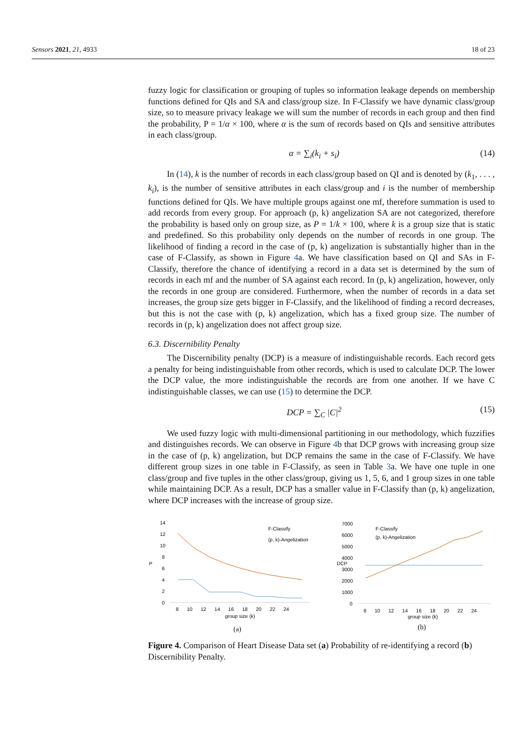Sensors 2021, 21, 4933 18 of 23
fuzzy logic for classification or grouping of tuples so information leakage depends on membership functions defined for QIs and SA and class/group size. In F-Classify we have dynamic class/group size, so to measure privacy leakage we will sum the number of records in each group and then find the probability, P = 1/α × 100, where α is the sum of records based on QIs and sensitive attributes in each class/group.
α = ∑<sub>i</sub>(k<sub>i</sub> + s<sub>i</sub>) (14)
In (14), k is the number of records in each class/group based on QI and is denoted by (k<sub>1</sub>, . . . , k<sub>i</sub>), is the number of sensitive attributes in each class/group and i is the number of membership functions defined for QIs. We have multiple groups against one mf, therefore summation is used to add records from every group. For approach (p, k) angelization SA are not categorized, therefore the probability is based only on group size, as P = 1/k × 100, where k is a group size that is static and predefined. So this probability only depends on the number of records in one group. The likelihood of finding a record in the case of (p, k) angelization is substantially higher than in the case of F-Classify, as shown in Figure 4a. We have classification based on QI and SAs in F-Classify, therefore the chance of identifying a record in a data set is determined by the sum of records in each mf and the number of SA against each record. In (p, k) angelization, however, only the records in one group are considered. Furthermore, when the number of records in a data set increases, the group size gets bigger in F-Classify, and the likelihood of finding a record decreases, but this is not the case with (p, k) angelization, which has a fixed group size. The number of records in (p, k) angelization does not affect group size.
6.3. Discernibility Penalty
The Discernibility penalty (DCP) is a measure of indistinguishable records. Each record gets a penalty for being indistinguishable from other records, which is used to calculate DCP. The lower the DCP value, the more indistinguishable the records are from one another. If we have C indistinguishable classes, we can use (15) to determine the DCP.
DCP = ∑<sub>C</sub> |C|<sup>2</sup> (15)
We used fuzzy logic with multi-dimensional partitioning in our methodology, which fuzzifies and distinguishes records. We can observe in Figure 4b that DCP grows with increasing group size in the case of (p, k) angelization, but DCP remains the same in the case of F-Classify. We have different group sizes in one table in F-Classify, as seen in Table 3a. We have one tuple in one class/group and five tuples in the other class/group, giving us 1, 5, 6, and 1 group sizes in one table while maintaining DCP. As a result, DCP has a smaller value in F-Classify than (p, k) angelization, where DCP increases with the increase of group size.
P
14
12
10
8
6
4
2
0
F-Classify
(p, k)-Angelization
8 10 12 14 16 18 20 22 24
group size (k)
(a)
DCP
7000
6000
5000
4000
3000
2000
1000
0
F-Classify
(p, k)-Angelization
8 10 12 14 16 18 20 22 24
group size (k)
(b)
Figure 4. Comparison of Heart Disease Data set (a) Probability of re-identifying a record (b) Discernibility Penalty.